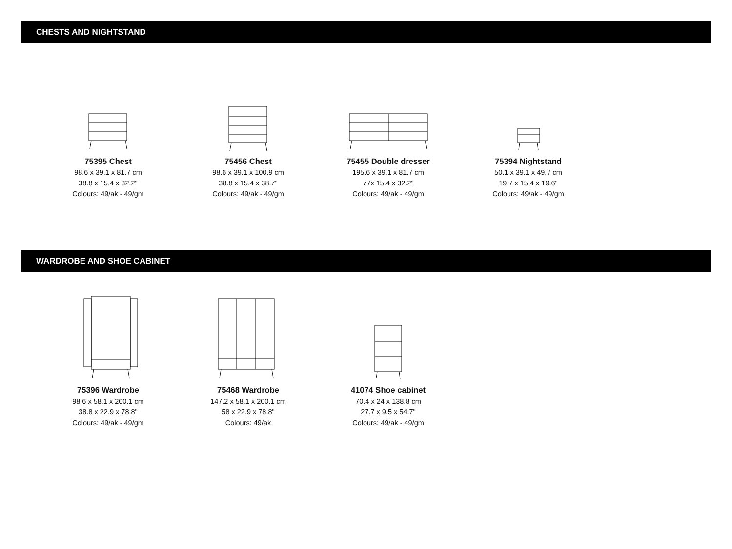CHESTS AND NIGHTSTAND
75395 Chest
98.6 x 39.1 x 81.7 cm
38.8 x 15.4 x 32.2"
Colours: 49/ak - 49/gm
75456 Chest
98.6 x 39.1 x 100.9 cm
38.8 x 15.4 x 38.7"
Colours: 49/ak - 49/gm
75455 Double dresser
195.6 x 39.1 x 81.7 cm
77x 15.4 x 32.2"
Colours: 49/ak - 49/gm
75394 Nightstand
50.1 x 39.1 x 49.7 cm
19.7 x 15.4 x 19.6"
Colours: 49/ak - 49/gm
WARDROBE AND SHOE CABINET
75396 Wardrobe
98.6 x 58.1 x 200.1 cm
38.8 x 22.9 x 78.8"
Colours: 49/ak - 49/gm
75468 Wardrobe
147.2 x 58.1 x 200.1 cm
58 x 22.9 x 78.8"
Colours: 49/ak
41074 Shoe cabinet
70.4 x 24 x 138.8 cm
27.7 x 9.5 x 54.7"
Colours: 49/ak - 49/gm